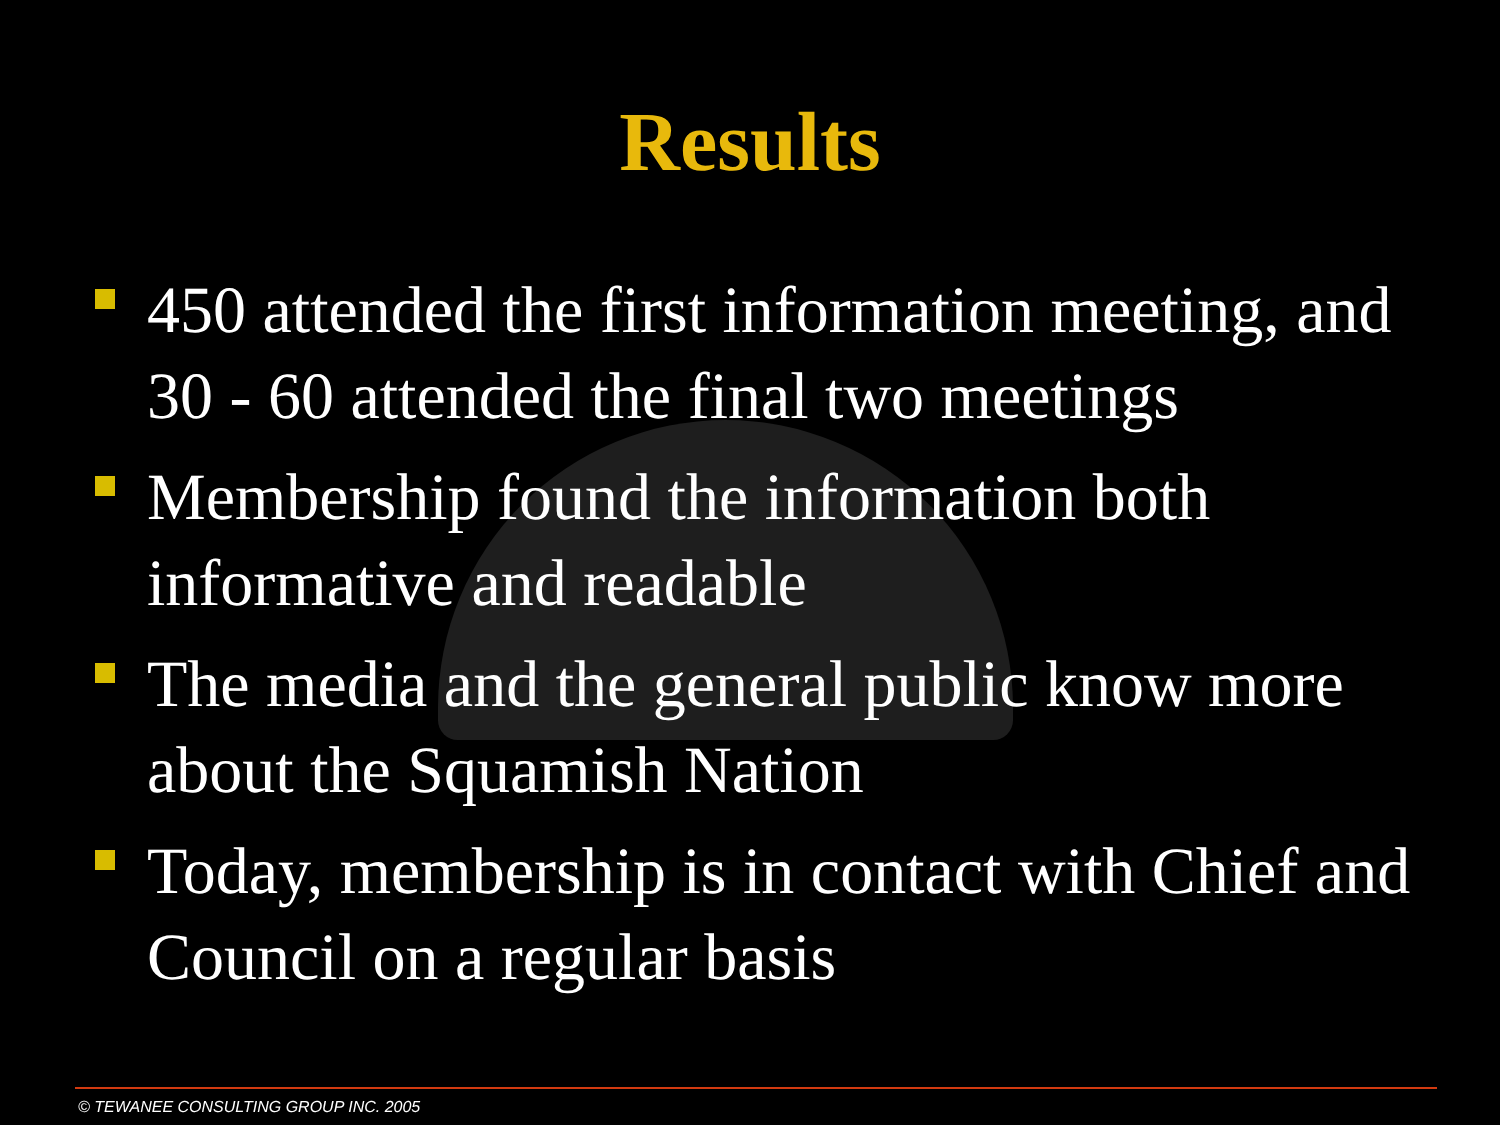Results
450 attended the first information meeting, and 30 - 60 attended the final two meetings
Membership found the information both informative and readable
The media and the general public know more about the Squamish Nation
Today, membership is in contact with Chief and Council on a regular basis
© TEWANEE CONSULTING GROUP INC. 2005